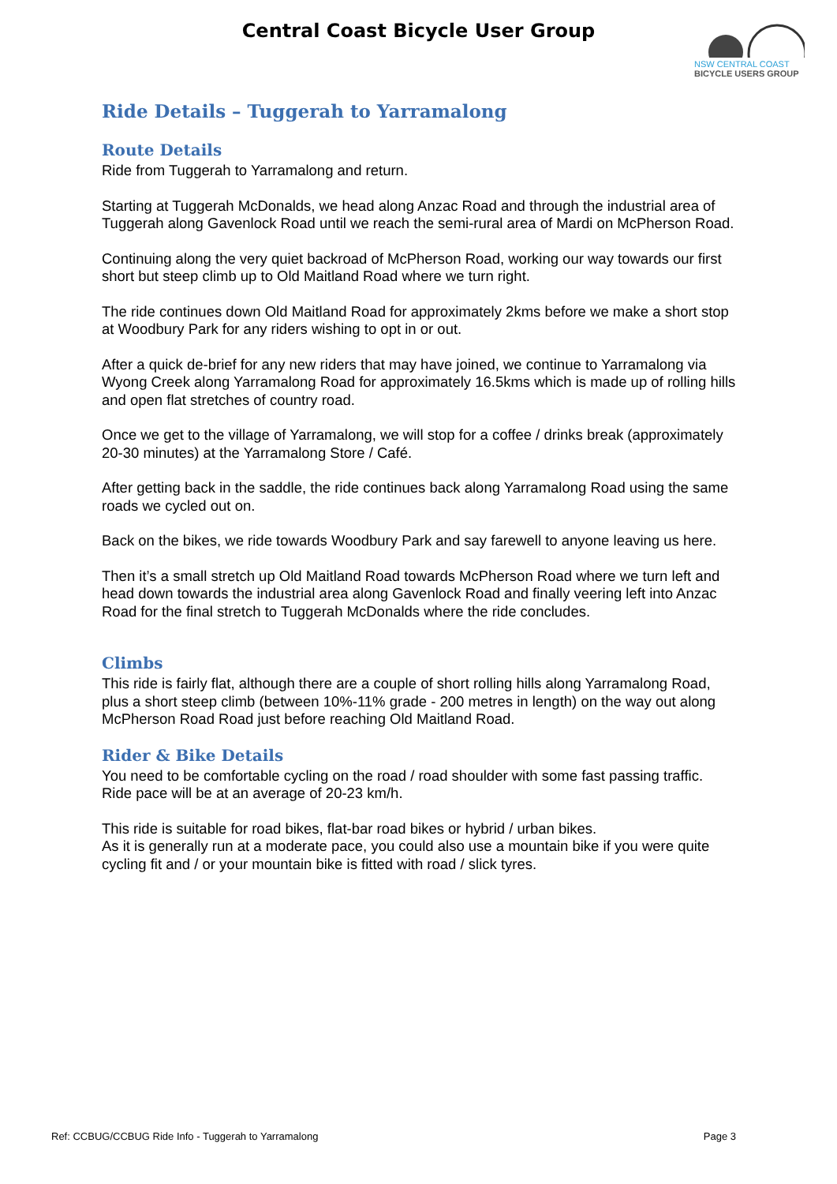Central Coast Bicycle User Group
NSW CENTRAL COAST
BICYCLE USERS GROUP
Ride Details – Tuggerah to Yarramalong
Route Details
Ride from Tuggerah to Yarramalong and return.
Starting at Tuggerah McDonalds, we head along Anzac Road and through the industrial area of Tuggerah along Gavenlock Road until we reach the semi-rural area of Mardi on McPherson Road.
Continuing along the very quiet backroad of McPherson Road, working our way towards our first short but steep climb up to Old Maitland Road where we turn right.
The ride continues down Old Maitland Road for approximately 2kms before we make a short stop at Woodbury Park for any riders wishing to opt in or out.
After a quick de-brief for any new riders that may have joined, we continue to Yarramalong via Wyong Creek along Yarramalong Road for approximately 16.5kms which is made up of rolling hills and open flat stretches of country road.
Once we get to the village of Yarramalong, we will stop for a coffee / drinks break (approximately 20-30 minutes) at the Yarramalong Store / Café.
After getting back in the saddle, the ride continues back along Yarramalong Road using the same roads we cycled out on.
Back on the bikes, we ride towards Woodbury Park and say farewell to anyone leaving us here.
Then it’s a small stretch up Old Maitland Road towards McPherson Road where we turn left and head down towards the industrial area along Gavenlock Road and finally veering left into Anzac Road for the final stretch to Tuggerah McDonalds where the ride concludes.
Climbs
This ride is fairly flat, although there are a couple of short rolling hills along Yarramalong Road, plus a short steep climb (between 10%-11% grade - 200 metres in length) on the way out along McPherson Road Road just before reaching Old Maitland Road.
Rider & Bike Details
You need to be comfortable cycling on the road / road shoulder with some fast passing traffic. Ride pace will be at an average of 20-23 km/h.
This ride is suitable for road bikes, flat-bar road bikes or hybrid / urban bikes.
As it is generally run at a moderate pace, you could also use a mountain bike if you were quite cycling fit and / or your mountain bike is fitted with road / slick tyres.
Ref: CCBUG/CCBUG Ride Info - Tuggerah to Yarramalong Page 3